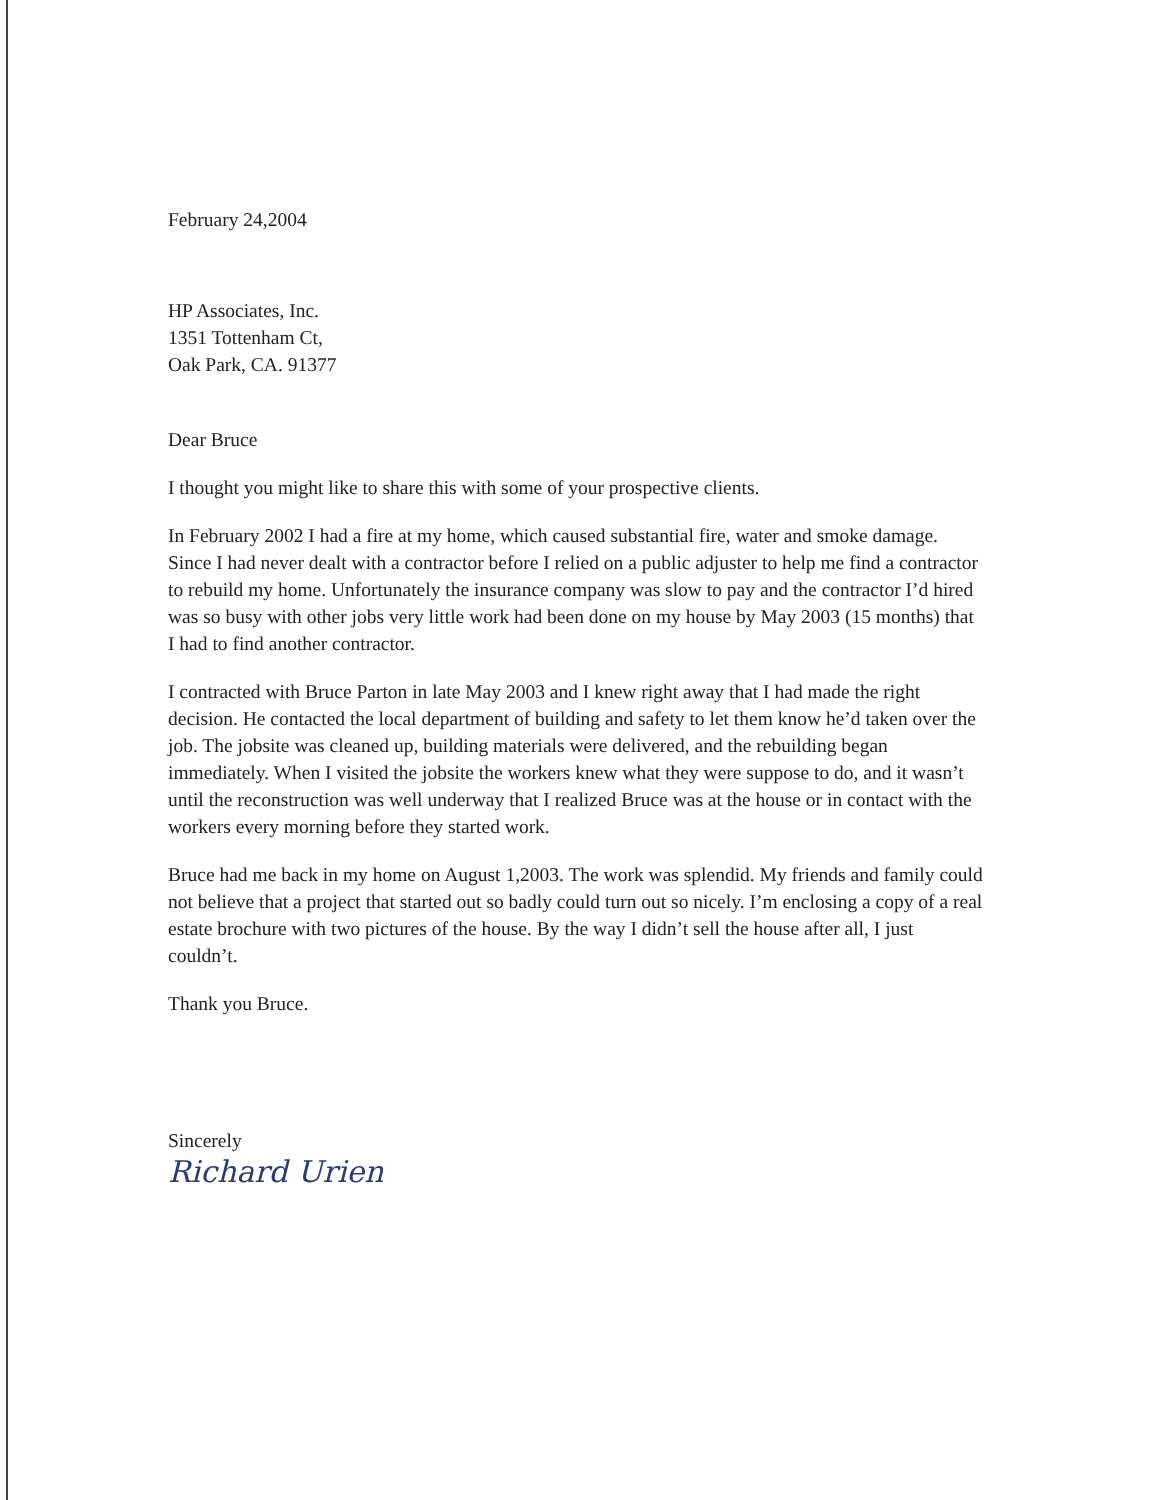February 24,2004
HP Associates, Inc.
1351 Tottenham Ct,
Oak Park, CA. 91377
Dear Bruce
I thought you might like to share this with some of your prospective clients.
In February 2002 I had a fire at my home, which caused substantial fire, water and smoke damage. Since I had never dealt with a contractor before I relied on a public adjuster to help me find a contractor to rebuild my home. Unfortunately the insurance company was slow to pay and the contractor I’d hired was so busy with other jobs very little work had been done on my house by May 2003 (15 months) that I had to find another contractor.
I contracted with Bruce Parton in late May 2003 and I knew right away that I had made the right decision. He contacted the local department of building and safety to let them know he’d taken over the job. The jobsite was cleaned up, building materials were delivered, and the rebuilding began immediately. When I visited the jobsite the workers knew what they were suppose to do, and it wasn’t until the reconstruction was well underway that I realized Bruce was at the house or in contact with the workers every morning before they started work.
Bruce had me back in my home on August 1,2003. The work was splendid. My friends and family could not believe that a project that started out so badly could turn out so nicely. I’m enclosing a copy of a real estate brochure with two pictures of the house. By the way I didn’t sell the house after all, I just couldn’t.
Thank you Bruce.
Sincerely
Richard Urien